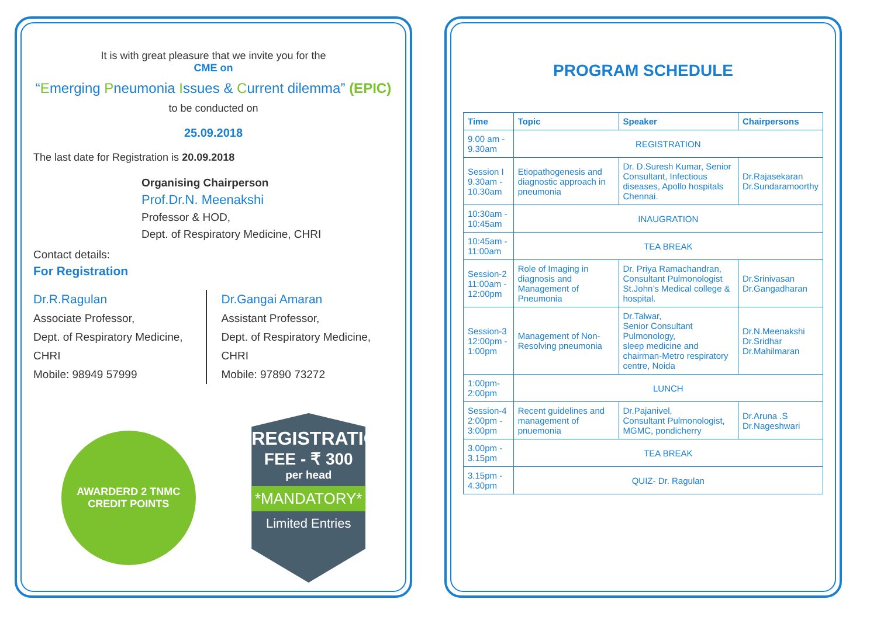It is with great pleasure that we invite you for the
CME on
“Emerging Pneumonia Issues & Current dilemma” (EPIC)
to be conducted on
25.09.2018
The last date for Registration is 20.09.2018
Organising Chairperson
Prof.Dr.N. Meenakshi
Professor & HOD,
Dept. of Respiratory Medicine, CHRI
Contact details:
For Registration
Dr.R.Ragulan
Associate Professor,
Dept. of Respiratory Medicine, CHRI
Mobile: 98949 57999
Dr.Gangai Amaran
Assistant Professor,
Dept. of Respiratory Medicine, CHRI
Mobile: 97890 73272
AWARDERD 2 TNMC
CREDIT POINTS
REGISTRATION
FEE - ₹ 300
per head
*MANDATORY*
Limited Entries
PROGRAM SCHEDULE
| Time | Topic | Speaker | Chairpersons |
| --- | --- | --- | --- |
| 9.00 am - 9.30am | REGISTRATION | | |
| Session I 9.30am - 10.30am | Etiopathogenesis and diagnostic approach in pneumonia | Dr. D.Suresh Kumar, Senior Consultant, Infectious diseases, Apollo hospitals Chennai. | Dr.Rajasekaran Dr.Sundaramoorthy |
| 10:30am - 10:45am | INAUGRATION | | |
| 10:45am - 11:00am | TEA BREAK | | |
| Session-2 11:00am - 12:00pm | Role of Imaging in diagnosis and Management of Pneumonia | Dr. Priya Ramachandran, Consultant Pulmonologist St.John’s Medical college & hospital. | Dr.Srinivasan Dr.Gangadharan |
| Session-3 12:00pm - 1:00pm | Management of Non-Resolving pneumonia | Dr.Talwar, Senior Consultant Pulmonology, sleep medicine and chairman-Metro respiratory centre, Noida | Dr.N.Meenakshi Dr.Sridhar Dr.Mahilmaran |
| 1:00pm-2:00pm | LUNCH | | |
| Session-4 2:00pm - 3:00pm | Recent guidelines and management of pnuemonia | Dr.Pajanivel, Consultant Pulmonologist, MGMC, pondicherry | Dr.Aruna .S Dr.Nageshwari |
| 3.00pm - 3.15pm | TEA BREAK | | |
| 3.15pm - 4.30pm | QUIZ- Dr. Ragulan | | |